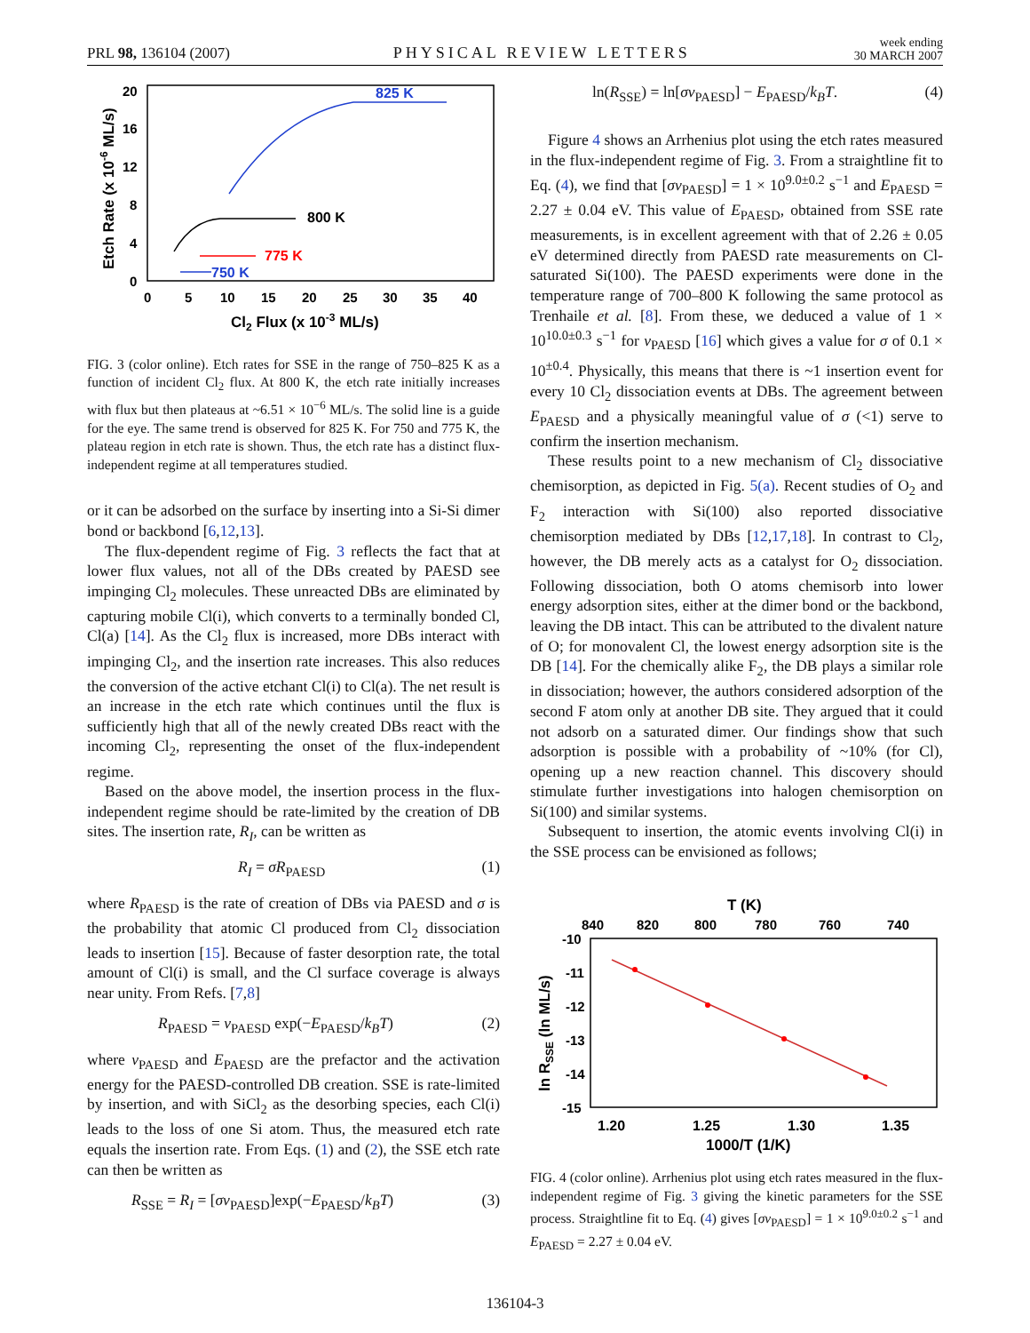PRL 98, 136104 (2007) PHYSICAL REVIEW LETTERS week ending
30 MARCH 2007
20
16
12
8
4
0
0
5
10
15
20
25
30
35
40
Cl2 Flux (x 10-3 ML/s)
Etch Rate (x 10-6 ML/s)
825 K
800 K
775 K
750 K
FIG. 3 (color online). Etch rates for SSE in the range of 750–825 K as a function of incident Cl<sub>2</sub> flux. At 800 K, the etch rate initially increases with flux but then plateaus at ~6.51 × 10<sup>−6</sup> ML/s. The solid line is a guide for the eye. The same trend is observed for 825 K. For 750 and 775 K, the plateau region in etch rate is shown. Thus, the etch rate has a distinct flux-independent regime at all temperatures studied.
or it can be adsorbed on the surface by inserting into a Si-Si dimer bond or backbond [6,12,13].
The flux-dependent regime of Fig. 3 reflects the fact that at lower flux values, not all of the DBs created by PAESD see impinging Cl<sub>2</sub> molecules. These unreacted DBs are eliminated by capturing mobile Cl(i), which converts to a terminally bonded Cl, Cl(a) [14]. As the Cl<sub>2</sub> flux is increased, more DBs interact with impinging Cl<sub>2</sub>, and the insertion rate increases. This also reduces the conversion of the active etchant Cl(i) to Cl(a). The net result is an increase in the etch rate which continues until the flux is sufficiently high that all of the newly created DBs react with the incoming Cl<sub>2</sub>, representing the onset of the flux-independent regime.
Based on the above model, the insertion process in the flux-independent regime should be rate-limited by the creation of DB sites. The insertion rate, R<sub>I</sub>, can be written as
R<sub>I</sub> = σR<sub>PAESD</sub> (1)
where R<sub>PAESD</sub> is the rate of creation of DBs via PAESD and σ is the probability that atomic Cl produced from Cl<sub>2</sub> dissociation leads to insertion [15]. Because of faster desorption rate, the total amount of Cl(i) is small, and the Cl surface coverage is always near unity. From Refs. [7,8]
R<sub>PAESD</sub> = ν<sub>PAESD</sub> exp(−E<sub>PAESD</sub>/k<sub>B</sub>T) (2)
where ν<sub>PAESD</sub> and E<sub>PAESD</sub> are the prefactor and the activation energy for the PAESD-controlled DB creation. SSE is rate-limited by insertion, and with SiCl<sub>2</sub> as the desorbing species, each Cl(i) leads to the loss of one Si atom. Thus, the measured etch rate equals the insertion rate. From Eqs. (1) and (2), the SSE etch rate can then be written as
R<sub>SSE</sub> = R<sub>I</sub> = [σν<sub>PAESD</sub>]exp(−E<sub>PAESD</sub>/k<sub>B</sub>T) (3)
ln(R<sub>SSE</sub>) = ln[σν<sub>PAESD</sub>] − E<sub>PAESD</sub>/k<sub>B</sub>T. (4)
Figure 4 shows an Arrhenius plot using the etch rates measured in the flux-independent regime of Fig. 3. From a straightline fit to Eq. (4), we find that [σν<sub>PAESD</sub>] = 1 × 10<sup>9.0±0.2</sup> s<sup>−1</sup> and E<sub>PAESD</sub> = 2.27 ± 0.04 eV. This value of E<sub>PAESD</sub>, obtained from SSE rate measurements, is in excellent agreement with that of 2.26 ± 0.05 eV determined directly from PAESD rate measurements on Cl-saturated Si(100). The PAESD experiments were done in the temperature range of 700–800 K following the same protocol as Trenhaile et al. [8]. From these, we deduced a value of 1 × 10<sup>10.0±0.3</sup> s<sup>−1</sup> for ν<sub>PAESD</sub> [16] which gives a value for σ of 0.1 × 10<sup>±0.4</sup>. Physically, this means that there is ~1 insertion event for every 10 Cl<sub>2</sub> dissociation events at DBs. The agreement between E<sub>PAESD</sub> and a physically meaningful value of σ (<1) serve to confirm the insertion mechanism.
These results point to a new mechanism of Cl<sub>2</sub> dissociative chemisorption, as depicted in Fig. 5(a). Recent studies of O<sub>2</sub> and F<sub>2</sub> interaction with Si(100) also reported dissociative chemisorption mediated by DBs [12,17,18]. In contrast to Cl<sub>2</sub>, however, the DB merely acts as a catalyst for O<sub>2</sub> dissociation. Following dissociation, both O atoms chemisorb into lower energy adsorption sites, either at the dimer bond or the backbond, leaving the DB intact. This can be attributed to the divalent nature of O; for monovalent Cl, the lowest energy adsorption site is the DB [14]. For the chemically alike F<sub>2</sub>, the DB plays a similar role in dissociation; however, the authors considered adsorption of the second F atom only at another DB site. They argued that it could not adsorb on a saturated dimer. Our findings show that such adsorption is possible with a probability of ~10% (for Cl), opening up a new reaction channel. This discovery should stimulate further investigations into halogen chemisorption on Si(100) and similar systems.
Subsequent to insertion, the atomic events involving Cl(i) in the SSE process can be envisioned as follows;
T (K)
840
820
800
780
760
740
-10
-11
-12
-13
-14
-15
1.20
1.25
1.30
1.35
1000/T (1/K)
ln RSSE (ln ML/s)
FIG. 4 (color online). Arrhenius plot using etch rates measured in the flux-independent regime of Fig. 3 giving the kinetic parameters for the SSE process. Straightline fit to Eq. (4) gives [σν<sub>PAESD</sub>] = 1 × 10<sup>9.0±0.2</sup> s<sup>−1</sup> and E<sub>PAESD</sub> = 2.27 ± 0.04 eV.
136104-3